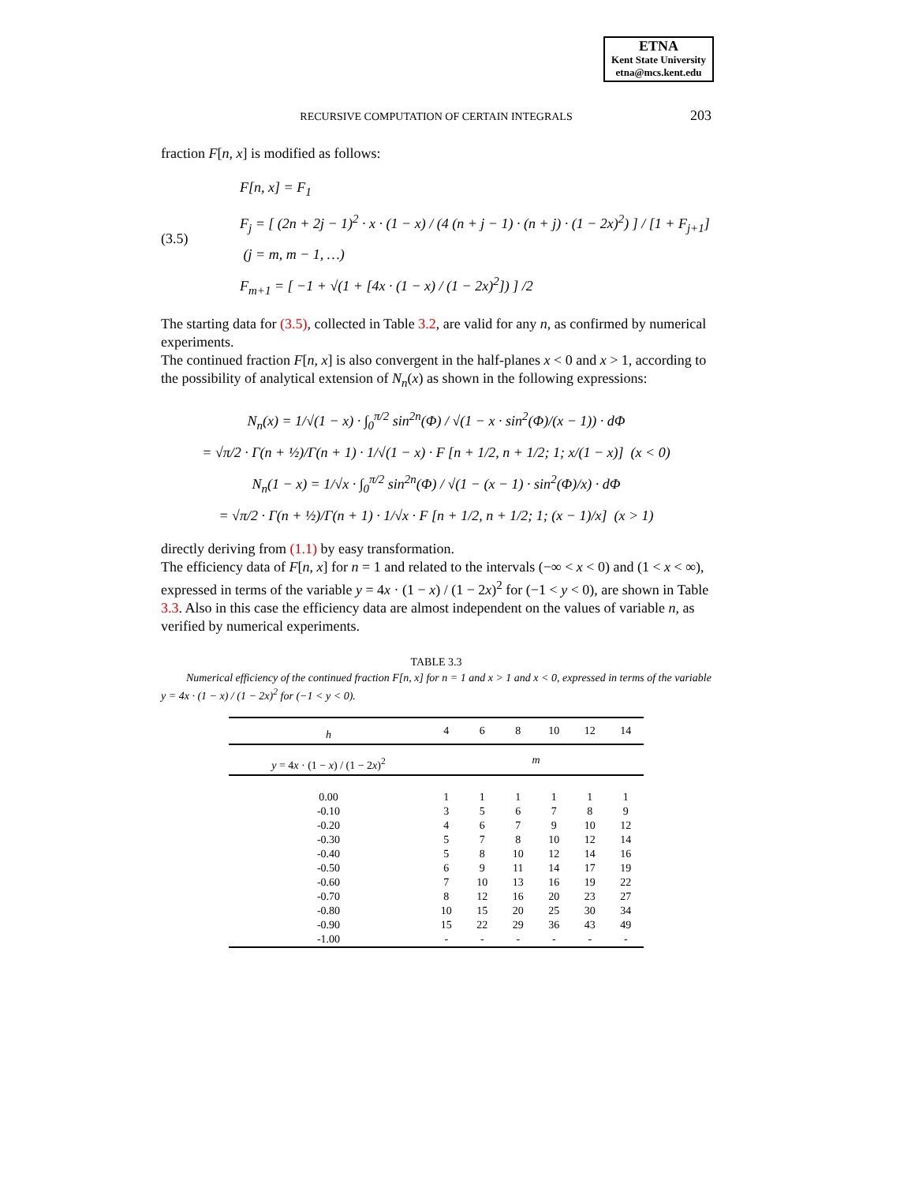ETNA
Kent State University
etna@mcs.kent.edu
RECURSIVE COMPUTATION OF CERTAIN INTEGRALS
203
fraction F[n, x] is modified as follows:
(3.5)
F[n, x] = F<sub>1</sub>
F<sub>j</sub> = [ (2n + 2j − 1)<sup>2</sup> · x · (1 − x) / (4 (n + j − 1) · (n + j) · (1 − 2x)<sup>2</sup>) ] / [1 + F<sub>j+1</sub>] (j = m, m − 1, …)
F<sub>m+1</sub> = [ −1 + √(1 + [4x · (1 − x) / (1 − 2x)<sup>2</sup>]) ] /2
The starting data for (3.5), collected in Table 3.2, are valid for any n, as confirmed by numerical experiments.
The continued fraction F[n, x] is also convergent in the half-planes x < 0 and x > 1, according to the possibility of analytical extension of N<sub>n</sub>(x) as shown in the following expressions:
N<sub>n</sub>(x) = 1/√(1 − x) · ∫<sub>0</sub><sup>π/2</sup> sin<sup>2n</sup>(Φ) / √(1 − x · sin<sup>2</sup>(Φ)/(x − 1)) · dΦ
= √π/2 · Γ(n + ½)/Γ(n + 1) · 1/√(1 − x) · F [n + 1/2, n + 1/2; 1; x/(1 − x)] (x < 0)
N<sub>n</sub>(1 − x) = 1/√x · ∫<sub>0</sub><sup>π/2</sup> sin<sup>2n</sup>(Φ) / √(1 − (x − 1) · sin<sup>2</sup>(Φ)/x) · dΦ
= √π/2 · Γ(n + ½)/Γ(n + 1) · 1/√x · F [n + 1/2, n + 1/2; 1; (x − 1)/x] (x > 1)
directly deriving from (1.1) by easy transformation.
The efficiency data of F[n, x] for n = 1 and related to the intervals (−∞ < x < 0) and (1 < x < ∞), expressed in terms of the variable y = 4x · (1 − x) / (1 − 2x)<sup>2</sup> for (−1 < y < 0), are shown in Table 3.3. Also in this case the efficiency data are almost independent on the values of variable n, as verified by numerical experiments.
TABLE 3.3
Numerical efficiency of the continued fraction F[n, x] for n = 1 and x > 1 and x < 0, expressed in terms of the variable y = 4x · (1 − x) / (1 − 2x)<sup>2</sup> for (−1 < y < 0).
| h | 4 | 6 | 8 | 10 | 12 | 14 |
| --- | --- | --- | --- | --- | --- | --- |
| y = 4 x · (1 − x ) / (1 − 2 x )<sup>2</sup> | m | | | | | |
| 0.00 | 1 | 1 | 1 | 1 | 1 | 1 |
| -0.10 | 3 | 5 | 6 | 7 | 8 | 9 |
| -0.20 | 4 | 6 | 7 | 9 | 10 | 12 |
| -0.30 | 5 | 7 | 8 | 10 | 12 | 14 |
| -0.40 | 5 | 8 | 10 | 12 | 14 | 16 |
| -0.50 | 6 | 9 | 11 | 14 | 17 | 19 |
| -0.60 | 7 | 10 | 13 | 16 | 19 | 22 |
| -0.70 | 8 | 12 | 16 | 20 | 23 | 27 |
| -0.80 | 10 | 15 | 20 | 25 | 30 | 34 |
| -0.90 | 15 | 22 | 29 | 36 | 43 | 49 |
| -1.00 | - | - | - | - | - | - |